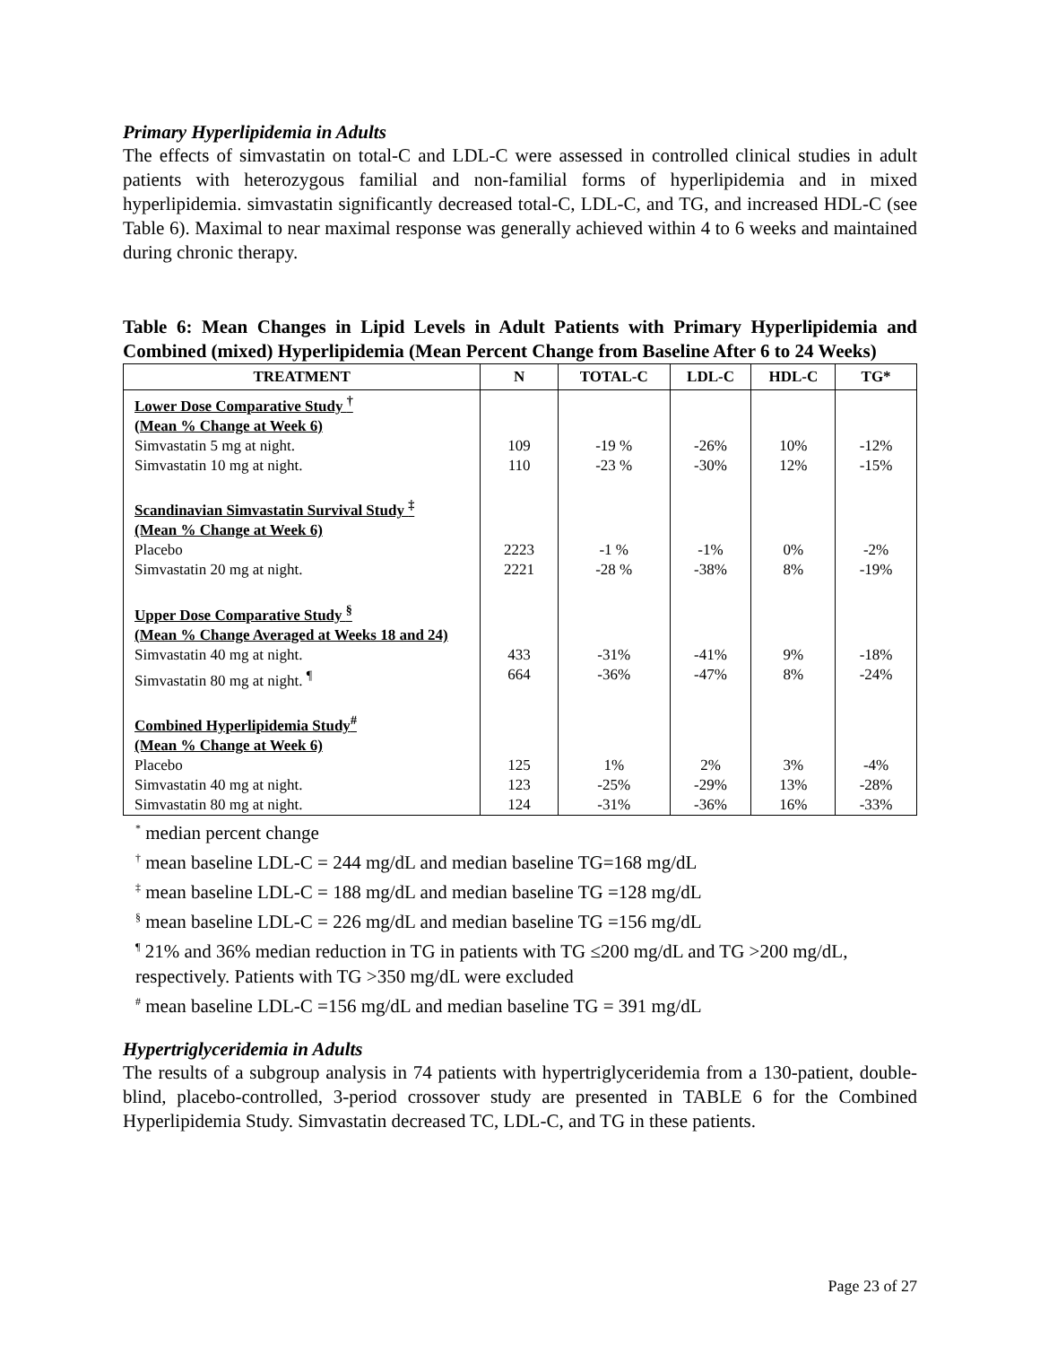Primary Hyperlipidemia in Adults
The effects of simvastatin on total-C and LDL-C were assessed in controlled clinical studies in adult patients with heterozygous familial and non-familial forms of hyperlipidemia and in mixed hyperlipidemia. simvastatin significantly decreased total-C, LDL-C, and TG, and increased HDL-C (see Table 6). Maximal to near maximal response was generally achieved within 4 to 6 weeks and maintained during chronic therapy.
Table 6: Mean Changes in Lipid Levels in Adult Patients with Primary Hyperlipidemia and Combined (mixed) Hyperlipidemia (Mean Percent Change from Baseline After 6 to 24 Weeks)
| TREATMENT | N | TOTAL-C | LDL-C | HDL-C | TG* |
| --- | --- | --- | --- | --- | --- |
| Lower Dose Comparative Study <sup>†</sup> (Mean % Change at Week 6) | | | | | |
| Simvastatin 5 mg at night. | 109 | -19 % | -26% | 10% | -12% |
| Simvastatin 10 mg at night. | 110 | -23 % | -30% | 12% | -15% |
| Scandinavian Simvastatin Survival Study <sup>‡</sup> (Mean % Change at Week 6) | | | | | |
| Placebo | 2223 | -1 % | -1% | 0% | -2% |
| Simvastatin 20 mg at night. | 2221 | -28 % | -38% | 8% | -19% |
| Upper Dose Comparative Study <sup>§</sup> (Mean % Change Averaged at Weeks 18 and 24) | | | | | |
| Simvastatin 40 mg at night. | 433 | -31% | -41% | 9% | -18% |
| Simvastatin 80 mg at night. <sup>¶</sup> | 664 | -36% | -47% | 8% | -24% |
| Combined Hyperlipidemia Study<sup>#</sup> (Mean % Change at Week 6) | | | | | |
| Placebo | 125 | 1% | 2% | 3% | -4% |
| Simvastatin 40 mg at night. | 123 | -25% | -29% | 13% | -28% |
| Simvastatin 80 mg at night. | 124 | -31% | -36% | 16% | -33% |
<sup>*</sup> median percent change
<sup>†</sup> mean baseline LDL-C = 244 mg/dL and median baseline TG=168 mg/dL
<sup>‡</sup> mean baseline LDL-C = 188 mg/dL and median baseline TG =128 mg/dL
<sup>§</sup> mean baseline LDL-C = 226 mg/dL and median baseline TG =156 mg/dL
<sup>¶</sup> 21% and 36% median reduction in TG in patients with TG ≤200 mg/dL and TG >200 mg/dL, respectively. Patients with TG >350 mg/dL were excluded
<sup>#</sup> mean baseline LDL-C =156 mg/dL and median baseline TG = 391 mg/dL
Hypertriglyceridemia in Adults
The results of a subgroup analysis in 74 patients with hypertriglyceridemia from a 130-patient, double-blind, placebo-controlled, 3-period crossover study are presented in TABLE 6 for the Combined Hyperlipidemia Study. Simvastatin decreased TC, LDL-C, and TG in these patients.
Page 23 of 27